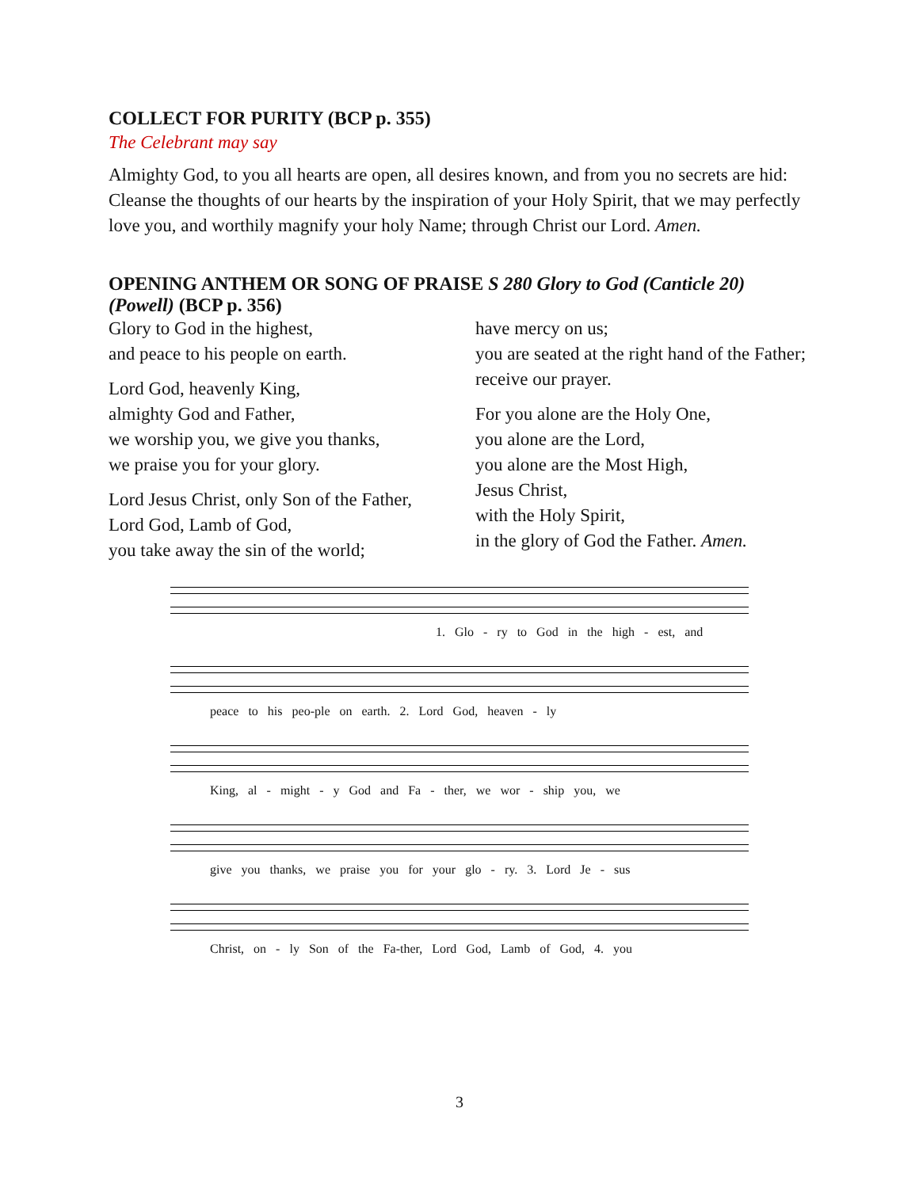COLLECT FOR PURITY (BCP p. 355)
The Celebrant may say
Almighty God, to you all hearts are open, all desires known, and from you no secrets are hid: Cleanse the thoughts of our hearts by the inspiration of your Holy Spirit, that we may perfectly love you, and worthily magnify your holy Name; through Christ our Lord. Amen.
OPENING ANTHEM OR SONG OF PRAISE S 280 Glory to God (Canticle 20) (Powell) (BCP p. 356)
Glory to God in the highest,
and peace to his people on earth.
Lord God, heavenly King,
almighty God and Father,
we worship you, we give you thanks,
we praise you for your glory.
Lord Jesus Christ, only Son of the Father,
Lord God, Lamb of God,
you take away the sin of the world;
have mercy on us;
you are seated at the right hand of the Father;
receive our prayer.
For you alone are the Holy One,
you alone are the Lord,
you alone are the Most High,
Jesus Christ,
with the Holy Spirit,
in the glory of God the Father. Amen.
1. Glo - ry to God in the high - est, and
peace to his peo-ple on earth. 2. Lord God, heaven - ly
King, al - might - y God and Fa - ther, we wor - ship you, we
give you thanks, we praise you for your glo - ry. 3. Lord Je - sus
Christ, on - ly Son of the Fa-ther, Lord God, Lamb of God, 4. you
3